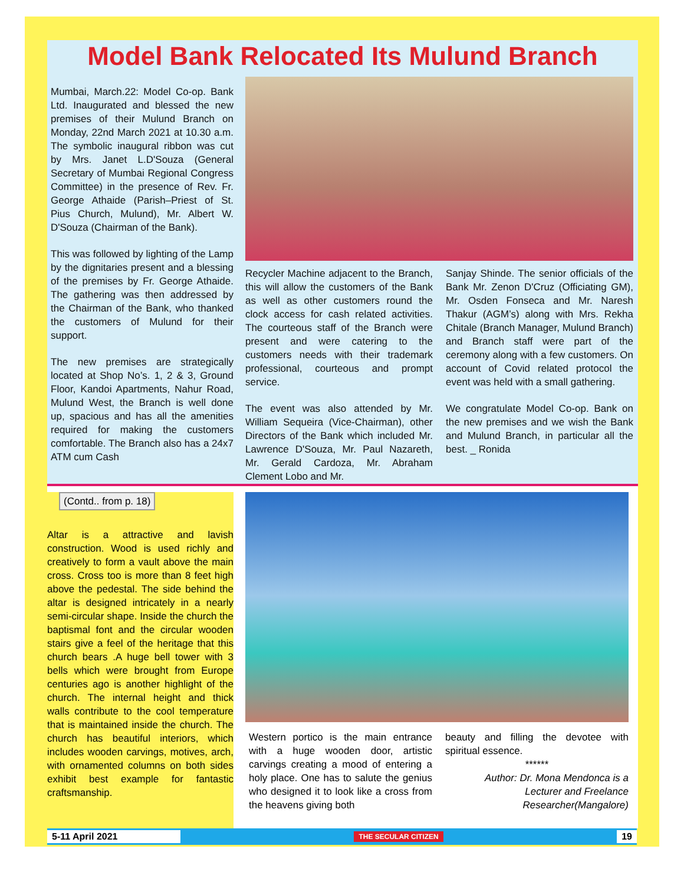Model Bank Relocated Its Mulund Branch
Mumbai, March.22: Model Co-op. Bank Ltd. Inaugurated and blessed the new premises of their Mulund Branch on Monday, 22nd March 2021 at 10.30 a.m. The symbolic inaugural ribbon was cut by Mrs. Janet L.D'Souza (General Secretary of Mumbai Regional Congress Committee) in the presence of Rev. Fr. George Athaide (Parish–Priest of St. Pius Church, Mulund), Mr. Albert W. D'Souza (Chairman of the Bank).
This was followed by lighting of the Lamp by the dignitaries present and a blessing of the premises by Fr. George Athaide. The gathering was then addressed by the Chairman of the Bank, who thanked the customers of Mulund for their support.
The new premises are strategically located at Shop No’s. 1, 2 & 3, Ground Floor, Kandoi Apartments, Nahur Road, Mulund West, the Branch is well done up, spacious and has all the amenities required for making the customers comfortable. The Branch also has a 24x7 ATM cum Cash
Recycler Machine adjacent to the Branch, this will allow the customers of the Bank as well as other customers round the clock access for cash related activities. The courteous staff of the Branch were present and were catering to the customers needs with their trademark professional, courteous and prompt service.
The event was also attended by Mr. William Sequeira (Vice-Chairman), other Directors of the Bank which included Mr. Lawrence D'Souza, Mr. Paul Nazareth, Mr. Gerald Cardoza, Mr. Abraham Clement Lobo and Mr.
Sanjay Shinde. The senior officials of the Bank Mr. Zenon D'Cruz (Officiating GM), Mr. Osden Fonseca and Mr. Naresh Thakur (AGM’s) along with Mrs. Rekha Chitale (Branch Manager, Mulund Branch) and Branch staff were part of the ceremony along with a few customers. On account of Covid related protocol the event was held with a small gathering.
We congratulate Model Co-op. Bank on the new premises and we wish the Bank and Mulund Branch, in particular all the best. _ Ronida
(Contd.. from p. 18)
Altar is a attractive and lavish construction. Wood is used richly and creatively to form a vault above the main cross. Cross too is more than 8 feet high above the pedestal. The side behind the altar is designed intricately in a nearly semi-circular shape. Inside the church the baptismal font and the circular wooden stairs give a feel of the heritage that this church bears .A huge bell tower with 3 bells which were brought from Europe centuries ago is another highlight of the church. The internal height and thick walls contribute to the cool temperature that is maintained inside the church. The church has beautiful interiors, which includes wooden carvings, motives, arch, with ornamented columns on both sides exhibit best example for fantastic craftsmanship.
Western portico is the main entrance with a huge wooden door, artistic carvings creating a mood of entering a holy place. One has to salute the genius who designed it to look like a cross from the heavens giving both
beauty and filling the devotee with spiritual essence.
******
Author: Dr. Mona Mendonca is a Lecturer and Freelance Researcher(Mangalore)
5-11 April 2021 THE SECULAR CITIZEN 19